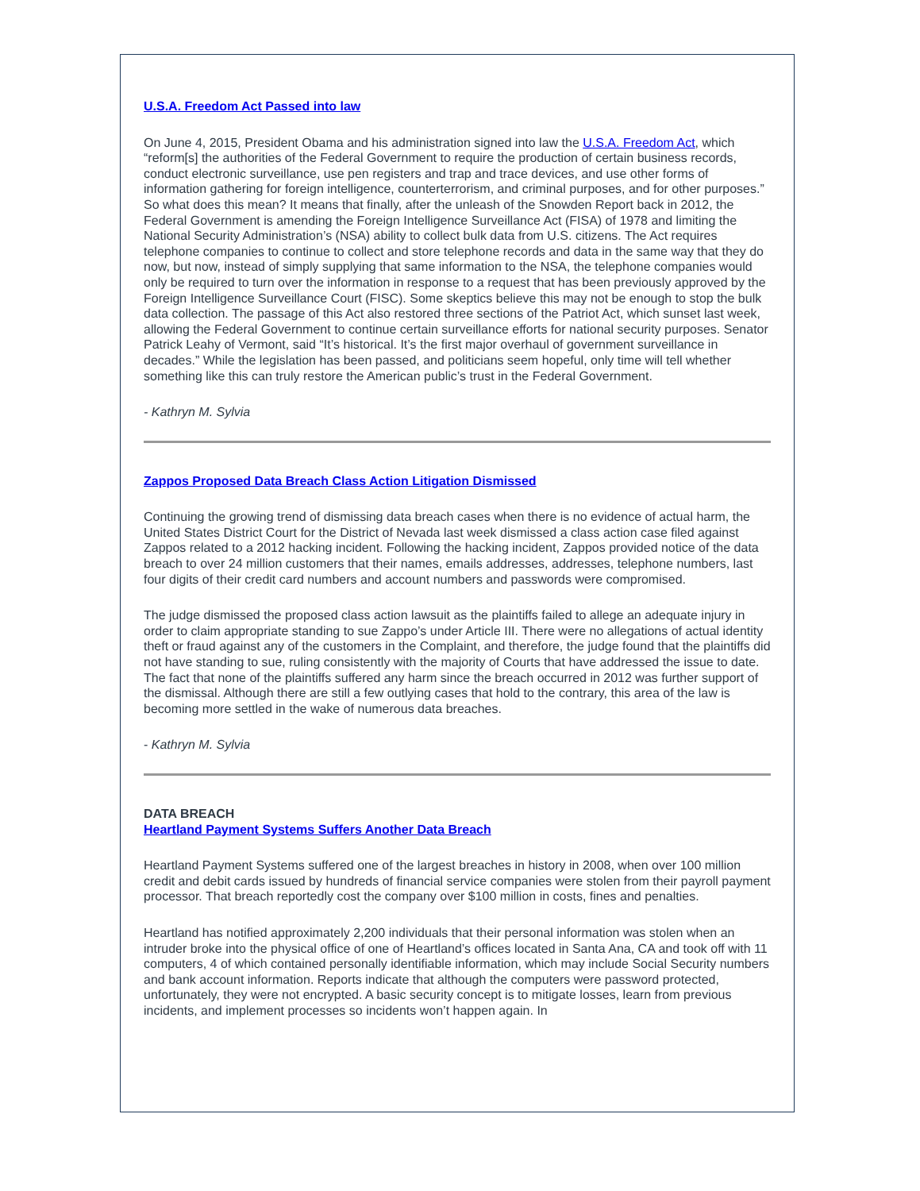U.S.A. Freedom Act Passed into law
On June 4, 2015, President Obama and his administration signed into law the U.S.A. Freedom Act, which “reform[s] the authorities of the Federal Government to require the production of certain business records, conduct electronic surveillance, use pen registers and trap and trace devices, and use other forms of information gathering for foreign intelligence, counterterrorism, and criminal purposes, and for other purposes.” So what does this mean? It means that finally, after the unleash of the Snowden Report back in 2012, the Federal Government is amending the Foreign Intelligence Surveillance Act (FISA) of 1978 and limiting the National Security Administration’s (NSA) ability to collect bulk data from U.S. citizens. The Act requires telephone companies to continue to collect and store telephone records and data in the same way that they do now, but now, instead of simply supplying that same information to the NSA, the telephone companies would only be required to turn over the information in response to a request that has been previously approved by the Foreign Intelligence Surveillance Court (FISC). Some skeptics believe this may not be enough to stop the bulk data collection. The passage of this Act also restored three sections of the Patriot Act, which sunset last week, allowing the Federal Government to continue certain surveillance efforts for national security purposes. Senator Patrick Leahy of Vermont, said “It’s historical. It’s the first major overhaul of government surveillance in decades.” While the legislation has been passed, and politicians seem hopeful, only time will tell whether something like this can truly restore the American public’s trust in the Federal Government.
- Kathryn M. Sylvia
Zappos Proposed Data Breach Class Action Litigation Dismissed
Continuing the growing trend of dismissing data breach cases when there is no evidence of actual harm, the United States District Court for the District of Nevada last week dismissed a class action case filed against Zappos related to a 2012 hacking incident. Following the hacking incident, Zappos provided notice of the data breach to over 24 million customers that their names, emails addresses, addresses, telephone numbers, last four digits of their credit card numbers and account numbers and passwords were compromised.
The judge dismissed the proposed class action lawsuit as the plaintiffs failed to allege an adequate injury in order to claim appropriate standing to sue Zappo’s under Article III. There were no allegations of actual identity theft or fraud against any of the customers in the Complaint, and therefore, the judge found that the plaintiffs did not have standing to sue, ruling consistently with the majority of Courts that have addressed the issue to date. The fact that none of the plaintiffs suffered any harm since the breach occurred in 2012 was further support of the dismissal. Although there are still a few outlying cases that hold to the contrary, this area of the law is becoming more settled in the wake of numerous data breaches.
- Kathryn M. Sylvia
DATA BREACH
Heartland Payment Systems Suffers Another Data Breach
Heartland Payment Systems suffered one of the largest breaches in history in 2008, when over 100 million credit and debit cards issued by hundreds of financial service companies were stolen from their payroll payment processor. That breach reportedly cost the company over $100 million in costs, fines and penalties.
Heartland has notified approximately 2,200 individuals that their personal information was stolen when an intruder broke into the physical office of one of Heartland’s offices located in Santa Ana, CA and took off with 11 computers, 4 of which contained personally identifiable information, which may include Social Security numbers and bank account information. Reports indicate that although the computers were password protected, unfortunately, they were not encrypted. A basic security concept is to mitigate losses, learn from previous incidents, and implement processes so incidents won’t happen again. In